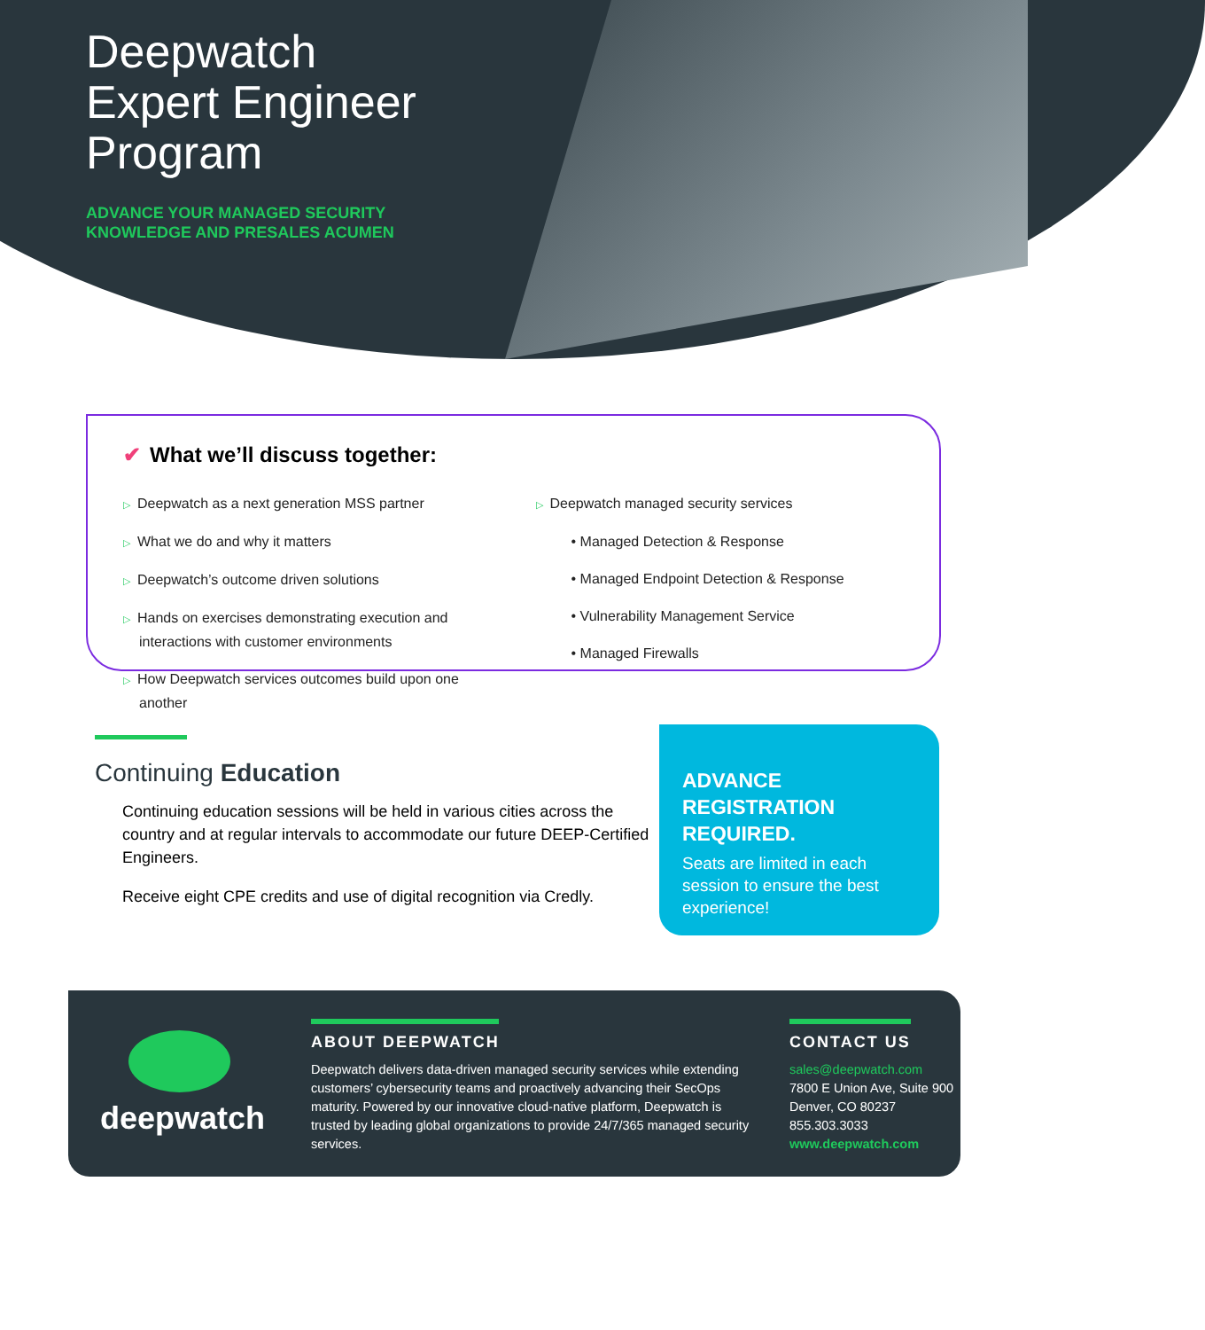Deepwatch
Expert Engineer
Program
ADVANCE YOUR MANAGED SECURITY
KNOWLEDGE AND PRESALES ACUMEN
✔ What we’ll discuss together:
▷ Deepwatch as a next generation MSS partner
▷ What we do and why it matters
▷ Deepwatch’s outcome driven solutions
▷ Hands on exercises demonstrating execution and interactions with customer environments
▷ How Deepwatch services outcomes build upon one another
▷ Deepwatch managed security services
• Managed Detection & Response
• Managed Endpoint Detection & Response
• Vulnerability Management Service
• Managed Firewalls
Continuing Education
Continuing education sessions will be held in various cities across the country and at regular intervals to accommodate our future DEEP-Certified Engineers.
Receive eight CPE credits and use of digital recognition via Credly.
ADVANCE REGISTRATION REQUIRED.
Seats are limited in each session to ensure the best experience!
deepwatch
ABOUT DEEPWATCH
Deepwatch delivers data-driven managed security services while extending customers’ cybersecurity teams and proactively advancing their SecOps maturity. Powered by our innovative cloud-native platform, Deepwatch is trusted by leading global organizations to provide 24/7/365 managed security services.
CONTACT US
sales@deepwatch.com
7800 E Union Ave, Suite 900
Denver, CO 80237
855.303.3033
www.deepwatch.com